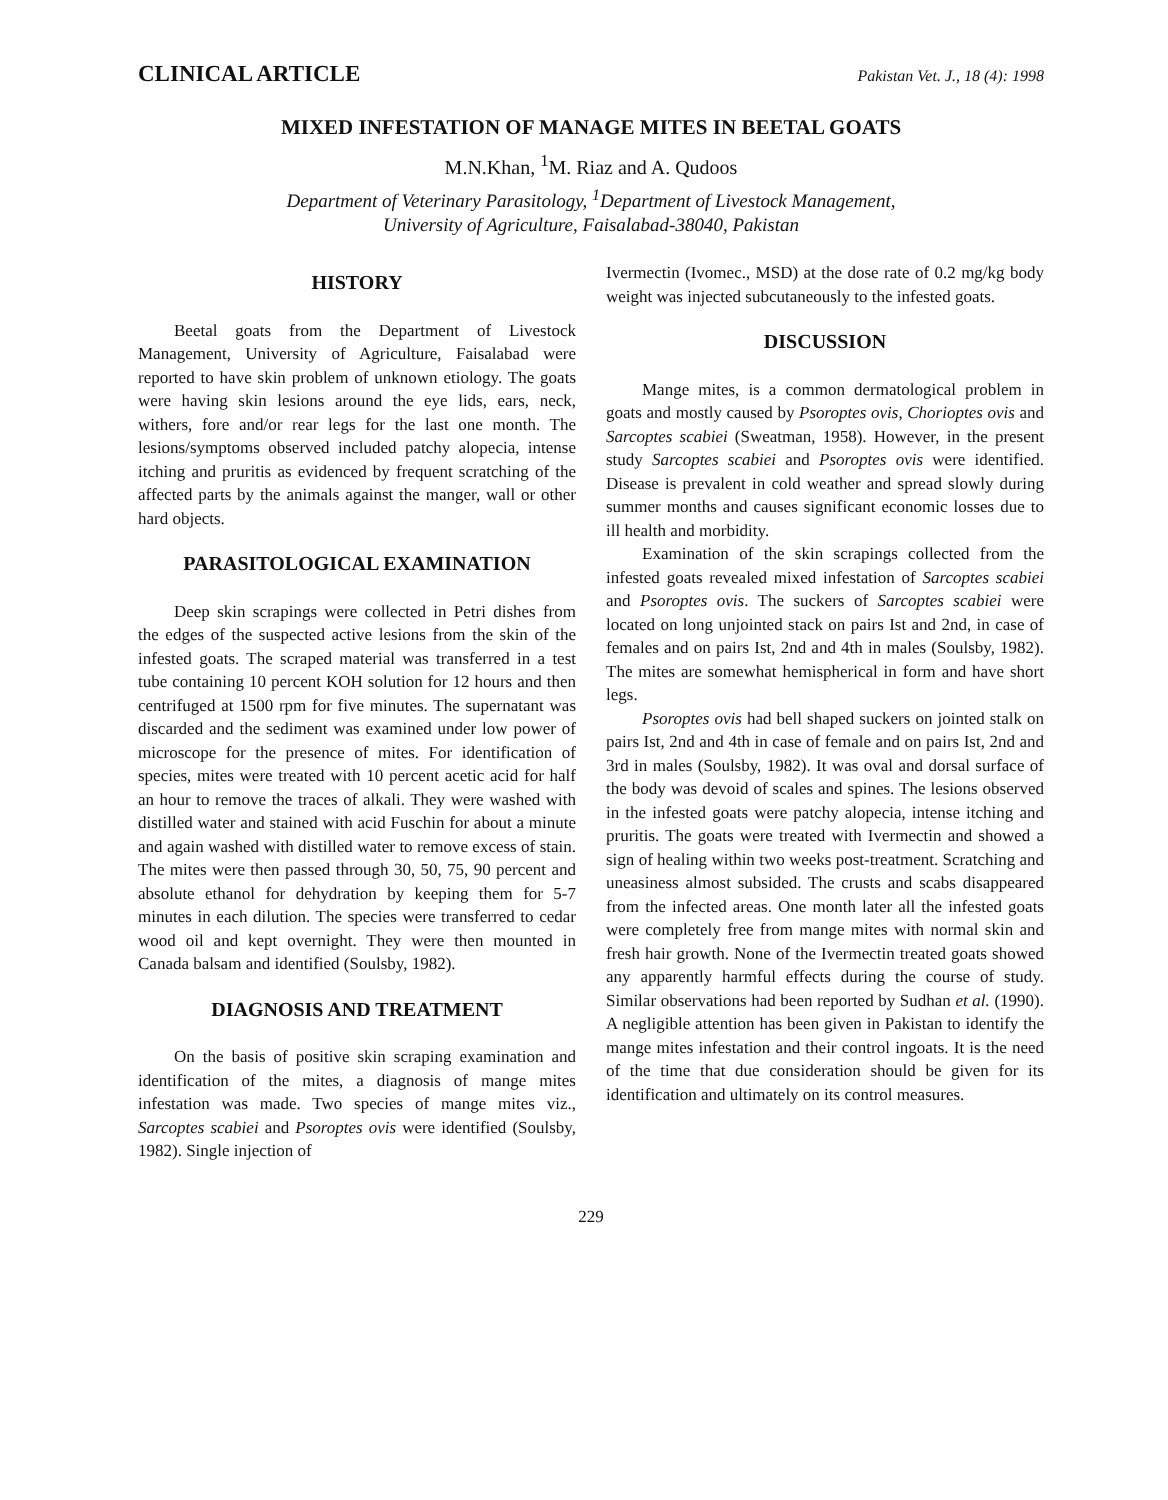CLINICAL ARTICLE Pakistan Vet. J., 18 (4): 1998
MIXED INFESTATION OF MANAGE MITES IN BEETAL GOATS
M.N.Khan, <sup>1</sup>M. Riaz and A. Qudoos
Department of Veterinary Parasitology, <sup>1</sup>Department of Livestock Management,
University of Agriculture, Faisalabad-38040, Pakistan
HISTORY
Beetal goats from the Department of Livestock Management, University of Agriculture, Faisalabad were reported to have skin problem of unknown etiology. The goats were having skin lesions around the eye lids, ears, neck, withers, fore and/or rear legs for the last one month. The lesions/symptoms observed included patchy alopecia, intense itching and pruritis as evidenced by frequent scratching of the affected parts by the animals against the manger, wall or other hard objects.
PARASITOLOGICAL EXAMINATION
Deep skin scrapings were collected in Petri dishes from the edges of the suspected active lesions from the skin of the infested goats. The scraped material was transferred in a test tube containing 10 percent KOH solution for 12 hours and then centrifuged at 1500 rpm for five minutes. The supernatant was discarded and the sediment was examined under low power of microscope for the presence of mites. For identification of species, mites were treated with 10 percent acetic acid for half an hour to remove the traces of alkali. They were washed with distilled water and stained with acid Fuschin for about a minute and again washed with distilled water to remove excess of stain. The mites were then passed through 30, 50, 75, 90 percent and absolute ethanol for dehydration by keeping them for 5-7 minutes in each dilution. The species were transferred to cedar wood oil and kept overnight. They were then mounted in Canada balsam and identified (Soulsby, 1982).
DIAGNOSIS AND TREATMENT
On the basis of positive skin scraping examination and identification of the mites, a diagnosis of mange mites infestation was made. Two species of mange mites viz., Sarcoptes scabiei and Psoroptes ovis were identified (Soulsby, 1982). Single injection of
Ivermectin (Ivomec., MSD) at the dose rate of 0.2 mg/kg body weight was injected subcutaneously to the infested goats.
DISCUSSION
Mange mites, is a common dermatological problem in goats and mostly caused by Psoroptes ovis, Chorioptes ovis and Sarcoptes scabiei (Sweatman, 1958). However, in the present study Sarcoptes scabiei and Psoroptes ovis were identified. Disease is prevalent in cold weather and spread slowly during summer months and causes significant economic losses due to ill health and morbidity.
Examination of the skin scrapings collected from the infested goats revealed mixed infestation of Sarcoptes scabiei and Psoroptes ovis. The suckers of Sarcoptes scabiei were located on long unjointed stack on pairs Ist and 2nd, in case of females and on pairs Ist, 2nd and 4th in males (Soulsby, 1982). The mites are somewhat hemispherical in form and have short legs.
Psoroptes ovis had bell shaped suckers on jointed stalk on pairs Ist, 2nd and 4th in case of female and on pairs Ist, 2nd and 3rd in males (Soulsby, 1982). It was oval and dorsal surface of the body was devoid of scales and spines. The lesions observed in the infested goats were patchy alopecia, intense itching and pruritis. The goats were treated with Ivermectin and showed a sign of healing within two weeks post-treatment. Scratching and uneasiness almost subsided. The crusts and scabs disappeared from the infected areas. One month later all the infested goats were completely free from mange mites with normal skin and fresh hair growth. None of the Ivermectin treated goats showed any apparently harmful effects during the course of study. Similar observations had been reported by Sudhan et al. (1990). A negligible attention has been given in Pakistan to identify the mange mites infestation and their control ingoats. It is the need of the time that due consideration should be given for its identification and ultimately on its control measures.
229